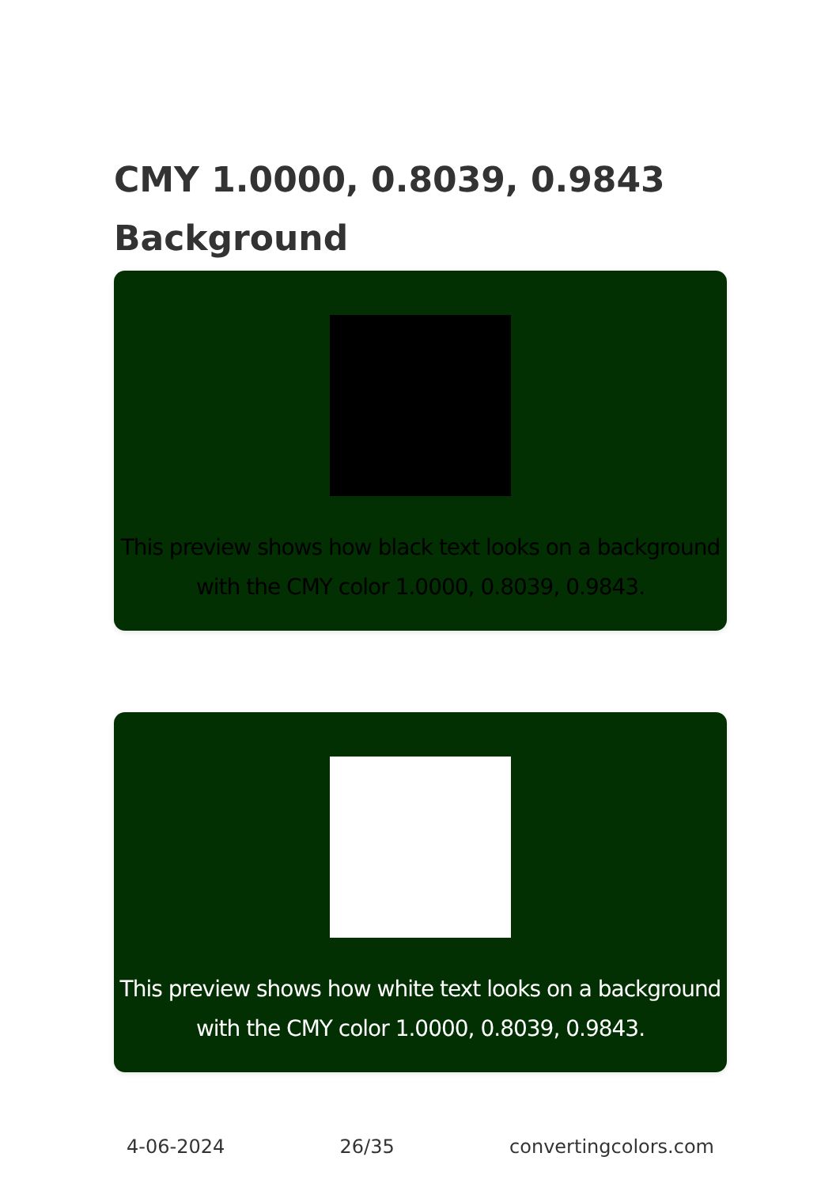CMY 1.0000, 0.8039, 0.9843 Background
This preview shows how black text looks on a background with the CMY color 1.0000, 0.8039, 0.9843.
This preview shows how white text looks on a background with the CMY color 1.0000, 0.8039, 0.9843.
4-06-2024 26/35 convertingcolors.com